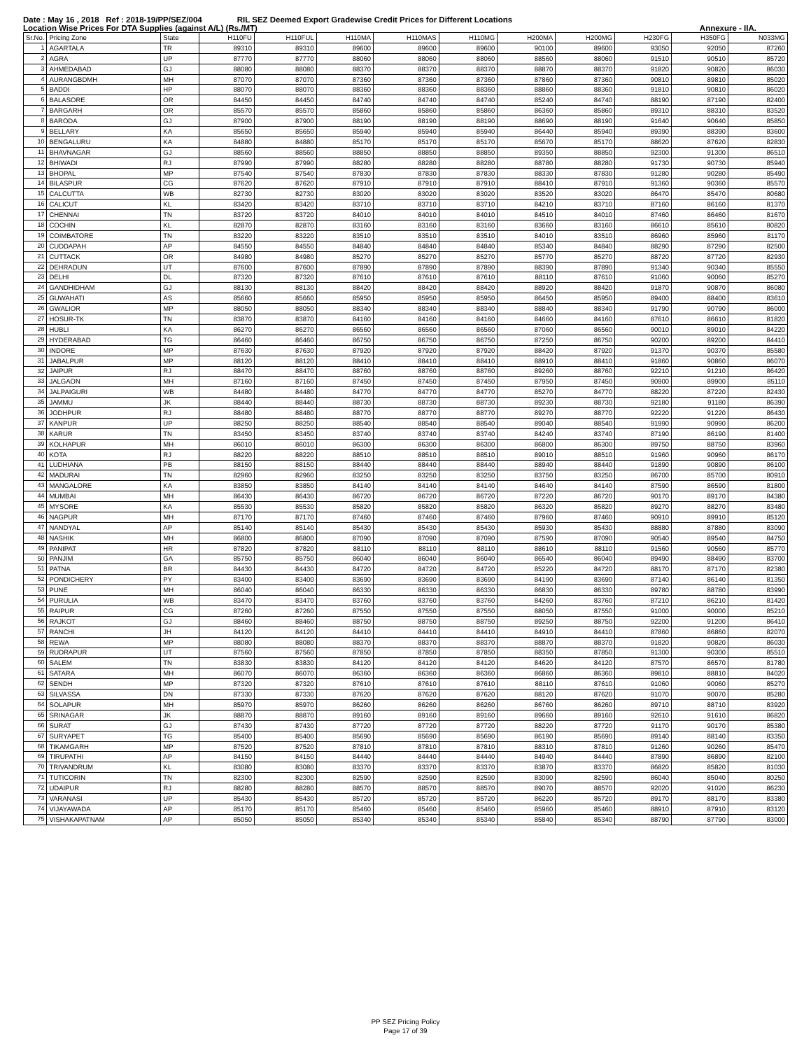Date : May 16 , 2018 Ref : 2018-19/PP/SEZ/004 RIL SEZ Deemed Export Gradewise Credit Prices for Different Locations
Location Wise Prices For DTA Supplies (against A/L) (Rs./MT) Annexure - IIA.
| Sr.No. | Pricing Zone | State | H110FU | H110FUL | H110MA | H110MAS | H110MG | H200MA | H200MG | H230FG | H350FG | N033MG |
| --- | --- | --- | --- | --- | --- | --- | --- | --- | --- | --- | --- | --- |
| 1 | AGARTALA | TR | 89310 | 89310 | 89600 | 89600 | 89600 | 90100 | 89600 | 93050 | 92050 | 87260 |
| 2 | AGRA | UP | 87770 | 87770 | 88060 | 88060 | 88060 | 88560 | 88060 | 91510 | 90510 | 85720 |
| 3 | AHMEDABAD | GJ | 88080 | 88080 | 88370 | 88370 | 88370 | 88870 | 88370 | 91820 | 90820 | 86030 |
| 4 | AURANGBDMH | MH | 87070 | 87070 | 87360 | 87360 | 87360 | 87860 | 87360 | 90810 | 89810 | 85020 |
| 5 | BADDI | HP | 88070 | 88070 | 88360 | 88360 | 88360 | 88860 | 88360 | 91810 | 90810 | 86020 |
| 6 | BALASORE | OR | 84450 | 84450 | 84740 | 84740 | 84740 | 85240 | 84740 | 88190 | 87190 | 82400 |
| 7 | BARGARH | OR | 85570 | 85570 | 85860 | 85860 | 85860 | 86360 | 85860 | 89310 | 88310 | 83520 |
| 8 | BARODA | GJ | 87900 | 87900 | 88190 | 88190 | 88190 | 88690 | 88190 | 91640 | 90640 | 85850 |
| 9 | BELLARY | KA | 85650 | 85650 | 85940 | 85940 | 85940 | 86440 | 85940 | 89390 | 88390 | 83600 |
| 10 | BENGALURU | KA | 84880 | 84880 | 85170 | 85170 | 85170 | 85670 | 85170 | 88620 | 87620 | 82830 |
| 11 | BHAVNAGAR | GJ | 88560 | 88560 | 88850 | 88850 | 88850 | 89350 | 88850 | 92300 | 91300 | 86510 |
| 12 | BHIWADI | RJ | 87990 | 87990 | 88280 | 88280 | 88280 | 88780 | 88280 | 91730 | 90730 | 85940 |
| 13 | BHOPAL | MP | 87540 | 87540 | 87830 | 87830 | 87830 | 88330 | 87830 | 91280 | 90280 | 85490 |
| 14 | BILASPUR | CG | 87620 | 87620 | 87910 | 87910 | 87910 | 88410 | 87910 | 91360 | 90360 | 85570 |
| 15 | CALCUTTA | WB | 82730 | 82730 | 83020 | 83020 | 83020 | 83520 | 83020 | 86470 | 85470 | 80680 |
| 16 | CALICUT | KL | 83420 | 83420 | 83710 | 83710 | 83710 | 84210 | 83710 | 87160 | 86160 | 81370 |
| 17 | CHENNAI | TN | 83720 | 83720 | 84010 | 84010 | 84010 | 84510 | 84010 | 87460 | 86460 | 81670 |
| 18 | COCHIN | KL | 82870 | 82870 | 83160 | 83160 | 83160 | 83660 | 83160 | 86610 | 85610 | 80820 |
| 19 | COIMBATORE | TN | 83220 | 83220 | 83510 | 83510 | 83510 | 84010 | 83510 | 86960 | 85960 | 81170 |
| 20 | CUDDAPAH | AP | 84550 | 84550 | 84840 | 84840 | 84840 | 85340 | 84840 | 88290 | 87290 | 82500 |
| 21 | CUTTACK | OR | 84980 | 84980 | 85270 | 85270 | 85270 | 85770 | 85270 | 88720 | 87720 | 82930 |
| 22 | DEHRADUN | UT | 87600 | 87600 | 87890 | 87890 | 87890 | 88390 | 87890 | 91340 | 90340 | 85550 |
| 23 | DELHI | DL | 87320 | 87320 | 87610 | 87610 | 87610 | 88110 | 87610 | 91060 | 90060 | 85270 |
| 24 | GANDHIDHAM | GJ | 88130 | 88130 | 88420 | 88420 | 88420 | 88920 | 88420 | 91870 | 90870 | 86080 |
| 25 | GUWAHATI | AS | 85660 | 85660 | 85950 | 85950 | 85950 | 86450 | 85950 | 89400 | 88400 | 83610 |
| 26 | GWALIOR | MP | 88050 | 88050 | 88340 | 88340 | 88340 | 88840 | 88340 | 91790 | 90790 | 86000 |
| 27 | HOSUR-TK | TN | 83870 | 83870 | 84160 | 84160 | 84160 | 84660 | 84160 | 87610 | 86610 | 81820 |
| 28 | HUBLI | KA | 86270 | 86270 | 86560 | 86560 | 86560 | 87060 | 86560 | 90010 | 89010 | 84220 |
| 29 | HYDERABAD | TG | 86460 | 86460 | 86750 | 86750 | 86750 | 87250 | 86750 | 90200 | 89200 | 84410 |
| 30 | INDORE | MP | 87630 | 87630 | 87920 | 87920 | 87920 | 88420 | 87920 | 91370 | 90370 | 85580 |
| 31 | JABALPUR | MP | 88120 | 88120 | 88410 | 88410 | 88410 | 88910 | 88410 | 91860 | 90860 | 86070 |
| 32 | JAIPUR | RJ | 88470 | 88470 | 88760 | 88760 | 88760 | 89260 | 88760 | 92210 | 91210 | 86420 |
| 33 | JALGAON | MH | 87160 | 87160 | 87450 | 87450 | 87450 | 87950 | 87450 | 90900 | 89900 | 85110 |
| 34 | JALPAIGURI | WB | 84480 | 84480 | 84770 | 84770 | 84770 | 85270 | 84770 | 88220 | 87220 | 82430 |
| 35 | JAMMU | JK | 88440 | 88440 | 88730 | 88730 | 88730 | 89230 | 88730 | 92180 | 91180 | 86390 |
| 36 | JODHPUR | RJ | 88480 | 88480 | 88770 | 88770 | 88770 | 89270 | 88770 | 92220 | 91220 | 86430 |
| 37 | KANPUR | UP | 88250 | 88250 | 88540 | 88540 | 88540 | 89040 | 88540 | 91990 | 90990 | 86200 |
| 38 | KARUR | TN | 83450 | 83450 | 83740 | 83740 | 83740 | 84240 | 83740 | 87190 | 86190 | 81400 |
| 39 | KOLHAPUR | MH | 86010 | 86010 | 86300 | 86300 | 86300 | 86800 | 86300 | 89750 | 88750 | 83960 |
| 40 | KOTA | RJ | 88220 | 88220 | 88510 | 88510 | 88510 | 89010 | 88510 | 91960 | 90960 | 86170 |
| 41 | LUDHIANA | PB | 88150 | 88150 | 88440 | 88440 | 88440 | 88940 | 88440 | 91890 | 90890 | 86100 |
| 42 | MADURAI | TN | 82960 | 82960 | 83250 | 83250 | 83250 | 83750 | 83250 | 86700 | 85700 | 80910 |
| 43 | MANGALORE | KA | 83850 | 83850 | 84140 | 84140 | 84140 | 84640 | 84140 | 87590 | 86590 | 81800 |
| 44 | MUMBAI | MH | 86430 | 86430 | 86720 | 86720 | 86720 | 87220 | 86720 | 90170 | 89170 | 84380 |
| 45 | MYSORE | KA | 85530 | 85530 | 85820 | 85820 | 85820 | 86320 | 85820 | 89270 | 88270 | 83480 |
| 46 | NAGPUR | MH | 87170 | 87170 | 87460 | 87460 | 87460 | 87960 | 87460 | 90910 | 89910 | 85120 |
| 47 | NANDYAL | AP | 85140 | 85140 | 85430 | 85430 | 85430 | 85930 | 85430 | 88880 | 87880 | 83090 |
| 48 | NASHIK | MH | 86800 | 86800 | 87090 | 87090 | 87090 | 87590 | 87090 | 90540 | 89540 | 84750 |
| 49 | PANIPAT | HR | 87820 | 87820 | 88110 | 88110 | 88110 | 88610 | 88110 | 91560 | 90560 | 85770 |
| 50 | PANJIM | GA | 85750 | 85750 | 86040 | 86040 | 86040 | 86540 | 86040 | 89490 | 88490 | 83700 |
| 51 | PATNA | BR | 84430 | 84430 | 84720 | 84720 | 84720 | 85220 | 84720 | 88170 | 87170 | 82380 |
| 52 | PONDICHERY | PY | 83400 | 83400 | 83690 | 83690 | 83690 | 84190 | 83690 | 87140 | 86140 | 81350 |
| 53 | PUNE | MH | 86040 | 86040 | 86330 | 86330 | 86330 | 86830 | 86330 | 89780 | 88780 | 83990 |
| 54 | PURULIA | WB | 83470 | 83470 | 83760 | 83760 | 83760 | 84260 | 83760 | 87210 | 86210 | 81420 |
| 55 | RAIPUR | CG | 87260 | 87260 | 87550 | 87550 | 87550 | 88050 | 87550 | 91000 | 90000 | 85210 |
| 56 | RAJKOT | GJ | 88460 | 88460 | 88750 | 88750 | 88750 | 89250 | 88750 | 92200 | 91200 | 86410 |
| 57 | RANCHI | JH | 84120 | 84120 | 84410 | 84410 | 84410 | 84910 | 84410 | 87860 | 86860 | 82070 |
| 58 | REWA | MP | 88080 | 88080 | 88370 | 88370 | 88370 | 88870 | 88370 | 91820 | 90820 | 86030 |
| 59 | RUDRAPUR | UT | 87560 | 87560 | 87850 | 87850 | 87850 | 88350 | 87850 | 91300 | 90300 | 85510 |
| 60 | SALEM | TN | 83830 | 83830 | 84120 | 84120 | 84120 | 84620 | 84120 | 87570 | 86570 | 81780 |
| 61 | SATARA | MH | 86070 | 86070 | 86360 | 86360 | 86360 | 86860 | 86360 | 89810 | 88810 | 84020 |
| 62 | SENDH | MP | 87320 | 87320 | 87610 | 87610 | 87610 | 88110 | 87610 | 91060 | 90060 | 85270 |
| 63 | SILVASSA | DN | 87330 | 87330 | 87620 | 87620 | 87620 | 88120 | 87620 | 91070 | 90070 | 85280 |
| 64 | SOLAPUR | MH | 85970 | 85970 | 86260 | 86260 | 86260 | 86760 | 86260 | 89710 | 88710 | 83920 |
| 65 | SRINAGAR | JK | 88870 | 88870 | 89160 | 89160 | 89160 | 89660 | 89160 | 92610 | 91610 | 86820 |
| 66 | SURAT | GJ | 87430 | 87430 | 87720 | 87720 | 87720 | 88220 | 87720 | 91170 | 90170 | 85380 |
| 67 | SURYAPET | TG | 85400 | 85400 | 85690 | 85690 | 85690 | 86190 | 85690 | 89140 | 88140 | 83350 |
| 68 | TIKAMGARH | MP | 87520 | 87520 | 87810 | 87810 | 87810 | 88310 | 87810 | 91260 | 90260 | 85470 |
| 69 | TIRUPATHI | AP | 84150 | 84150 | 84440 | 84440 | 84440 | 84940 | 84440 | 87890 | 86890 | 82100 |
| 70 | TRIVANDRUM | KL | 83080 | 83080 | 83370 | 83370 | 83370 | 83870 | 83370 | 86820 | 85820 | 81030 |
| 71 | TUTICORIN | TN | 82300 | 82300 | 82590 | 82590 | 82590 | 83090 | 82590 | 86040 | 85040 | 80250 |
| 72 | UDAIPUR | RJ | 88280 | 88280 | 88570 | 88570 | 88570 | 89070 | 88570 | 92020 | 91020 | 86230 |
| 73 | VARANASI | UP | 85430 | 85430 | 85720 | 85720 | 85720 | 86220 | 85720 | 89170 | 88170 | 83380 |
| 74 | VIJAYAWADA | AP | 85170 | 85170 | 85460 | 85460 | 85460 | 85960 | 85460 | 88910 | 87910 | 83120 |
| 75 | VISHAKAPATNAM | AP | 85050 | 85050 | 85340 | 85340 | 85340 | 85840 | 85340 | 88790 | 87790 | 83000 |
PP SEZ Pricing Policy
Page 17 of 39